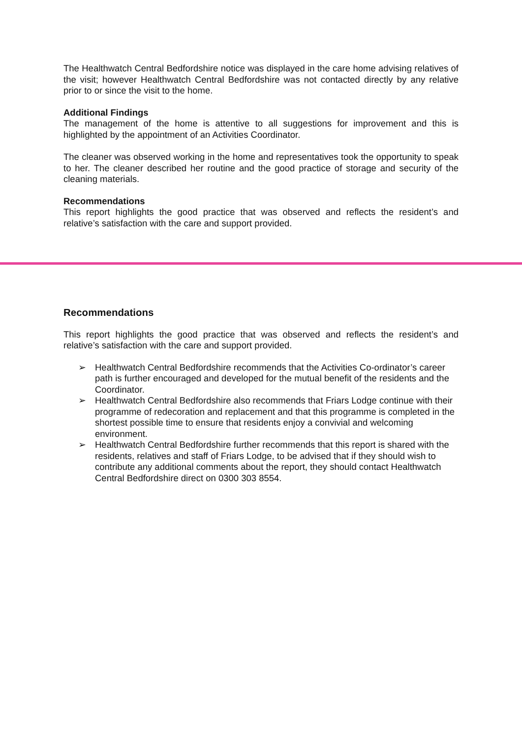The Healthwatch Central Bedfordshire notice was displayed in the care home advising relatives of the visit; however Healthwatch Central Bedfordshire was not contacted directly by any relative prior to or since the visit to the home.
Additional Findings
The management of the home is attentive to all suggestions for improvement and this is highlighted by the appointment of an Activities Coordinator.
The cleaner was observed working in the home and representatives took the opportunity to speak to her. The cleaner described her routine and the good practice of storage and security of the cleaning materials.
Recommendations
This report highlights the good practice that was observed and reflects the resident’s and relative’s satisfaction with the care and support provided.
Recommendations
This report highlights the good practice that was observed and reflects the resident’s and relative’s satisfaction with the care and support provided.
➢ Healthwatch Central Bedfordshire recommends that the Activities Co-ordinator’s career path is further encouraged and developed for the mutual benefit of the residents and the Coordinator.
➢ Healthwatch Central Bedfordshire also recommends that Friars Lodge continue with their programme of redecoration and replacement and that this programme is completed in the shortest possible time to ensure that residents enjoy a convivial and welcoming environment.
➢ Healthwatch Central Bedfordshire further recommends that this report is shared with the residents, relatives and staff of Friars Lodge, to be advised that if they should wish to contribute any additional comments about the report, they should contact Healthwatch Central Bedfordshire direct on 0300 303 8554.